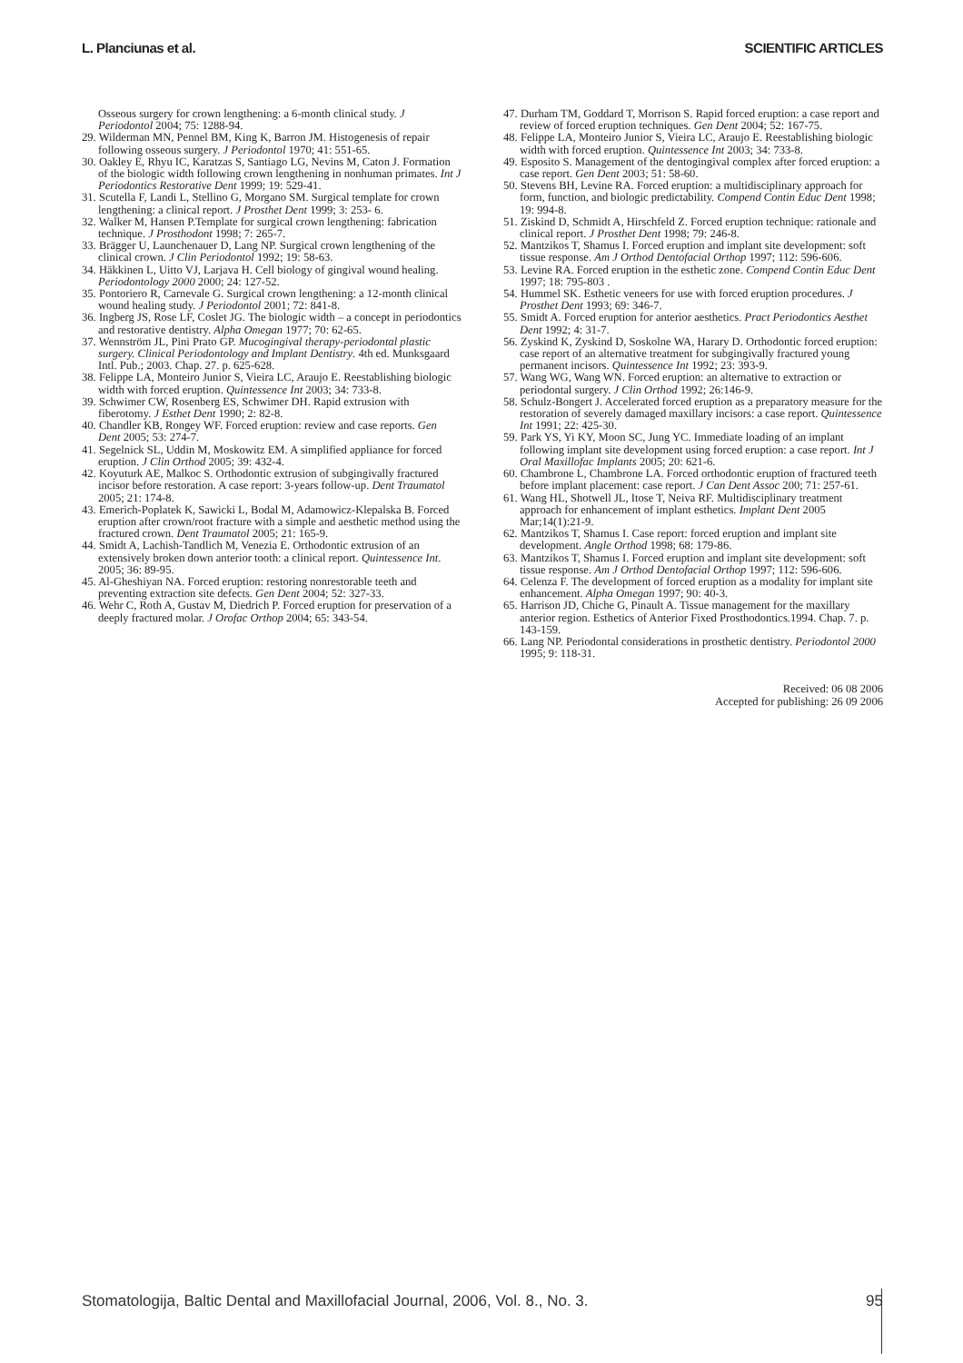L. Planciunas et al. SCIENTIFIC ARTICLES
Osseous surgery for crown lengthening: a 6-month clinical study. J Periodontol 2004; 75: 1288-94.
29. Wilderman MN, Pennel BM, King K, Barron JM. Histogenesis of repair following osseous surgery. J Periodontol 1970; 41: 551-65.
30. Oakley E, Rhyu IC, Karatzas S, Santiago LG, Nevins M, Caton J. Formation of the biologic width following crown lengthening in nonhuman primates. Int J Periodontics Restorative Dent 1999; 19: 529-41.
31. Scutella F, Landi L, Stellino G, Morgano SM. Surgical template for crown lengthening: a clinical report. J Prosthet Dent 1999; 3: 253- 6.
32. Walker M, Hansen P.Template for surgical crown lengthening: fabrication technique. J Prosthodont 1998; 7: 265-7.
33. Brägger U, Launchenauer D, Lang NP. Surgical crown lengthening of the clinical crown. J Clin Periodontol 1992; 19: 58-63.
34. Häkkinen L, Uitto VJ, Larjava H. Cell biology of gingival wound healing. Periodontology 2000 2000; 24: 127-52.
35. Pontoriero R, Carnevale G. Surgical crown lengthening: a 12-month clinical wound healing study. J Periodontol 2001; 72: 841-8.
36. Ingberg JS, Rose LF, Coslet JG. The biologic width – a concept in periodontics and restorative dentistry. Alpha Omegan 1977; 70: 62-65.
37. Wennström JL, Pini Prato GP. Mucogingival therapy-periodontal plastic surgery. Clinical Periodontology and Implant Dentistry. 4th ed. Munksgaard Intl. Pub.; 2003. Chap. 27. p. 625-628.
38. Felippe LA, Monteiro Junior S, Vieira LC, Araujo E. Reestablishing biologic width with forced eruption. Quintessence Int 2003; 34: 733-8.
39. Schwimer CW, Rosenberg ES, Schwimer DH. Rapid extrusion with fiberotomy. J Esthet Dent 1990; 2: 82-8.
40. Chandler KB, Rongey WF. Forced eruption: review and case reports. Gen Dent 2005; 53: 274-7.
41. Segelnick SL, Uddin M, Moskowitz EM. A simplified appliance for forced eruption. J Clin Orthod 2005; 39: 432-4.
42. Koyuturk AE, Malkoc S. Orthodontic extrusion of subgingivally fractured incisor before restoration. A case report: 3-years follow-up. Dent Traumatol 2005; 21: 174-8.
43. Emerich-Poplatek K, Sawicki L, Bodal M, Adamowicz-Klepalska B. Forced eruption after crown/root fracture with a simple and aesthetic method using the fractured crown. Dent Traumatol 2005; 21: 165-9.
44. Smidt A, Lachish-Tandlich M, Venezia E. Orthodontic extrusion of an extensively broken down anterior tooth: a clinical report. Quintessence Int. 2005; 36: 89-95.
45. Al-Gheshiyan NA. Forced eruption: restoring nonrestorable teeth and preventing extraction site defects. Gen Dent 2004; 52: 327-33.
46. Wehr C, Roth A, Gustav M, Diedrich P. Forced eruption for preservation of a deeply fractured molar. J Orofac Orthop 2004; 65: 343-54.
47. Durham TM, Goddard T, Morrison S. Rapid forced eruption: a case report and review of forced eruption techniques. Gen Dent 2004; 52: 167-75.
48. Felippe LA, Monteiro Junior S, Vieira LC, Araujo E. Reestablishing biologic width with forced eruption. Quintessence Int 2003; 34: 733-8.
49. Esposito S. Management of the dentogingival complex after forced eruption: a case report. Gen Dent 2003; 51: 58-60.
50. Stevens BH, Levine RA. Forced eruption: a multidisciplinary approach for form, function, and biologic predictability. Compend Contin Educ Dent 1998; 19: 994-8.
51. Ziskind D, Schmidt A, Hirschfeld Z. Forced eruption technique: rationale and clinical report. J Prosthet Dent 1998; 79: 246-8.
52. Mantzikos T, Shamus I. Forced eruption and implant site development: soft tissue response. Am J Orthod Dentofacial Orthop 1997; 112: 596-606.
53. Levine RA. Forced eruption in the esthetic zone. Compend Contin Educ Dent 1997; 18: 795-803 .
54. Hummel SK. Esthetic veneers for use with forced eruption procedures. J Prosthet Dent 1993; 69: 346-7.
55. Smidt A. Forced eruption for anterior aesthetics. Pract Periodontics Aesthet Dent 1992; 4: 31-7.
56. Zyskind K, Zyskind D, Soskolne WA, Harary D. Orthodontic forced eruption: case report of an alternative treatment for subgingivally fractured young permanent incisors. Quintessence Int 1992; 23: 393-9.
57. Wang WG, Wang WN. Forced eruption: an alternative to extraction or periodontal surgery. J Clin Orthod 1992; 26:146-9.
58. Schulz-Bongert J. Accelerated forced eruption as a preparatory measure for the restoration of severely damaged maxillary incisors: a case report. Quintessence Int 1991; 22: 425-30.
59. Park YS, Yi KY, Moon SC, Jung YC. Immediate loading of an implant following implant site development using forced eruption: a case report. Int J Oral Maxillofac Implants 2005; 20: 621-6.
60. Chambrone L, Chambrone LA. Forced orthodontic eruption of fractured teeth before implant placement: case report. J Can Dent Assoc 200; 71: 257-61.
61. Wang HL, Shotwell JL, Itose T, Neiva RF. Multidisciplinary treatment approach for enhancement of implant esthetics. Implant Dent 2005 Mar;14(1):21-9.
62. Mantzikos T, Shamus I. Case report: forced eruption and implant site development. Angle Orthod 1998; 68: 179-86.
63. Mantzikos T, Shamus I. Forced eruption and implant site development: soft tissue response. Am J Orthod Dentofacial Orthop 1997; 112: 596-606.
64. Celenza F. The development of forced eruption as a modality for implant site enhancement. Alpha Omegan 1997; 90: 40-3.
65. Harrison JD, Chiche G, Pinault A. Tissue management for the maxillary anterior region. Esthetics of Anterior Fixed Prosthodontics.1994. Chap. 7. p. 143-159.
66. Lang NP. Periodontal considerations in prosthetic dentistry. Periodontol 2000 1995; 9: 118-31.
Received: 06 08 2006
Accepted for publishing: 26 09 2006
Stomatologija, Baltic Dental and Maxillofacial Journal, 2006, Vol. 8., No. 3. 95